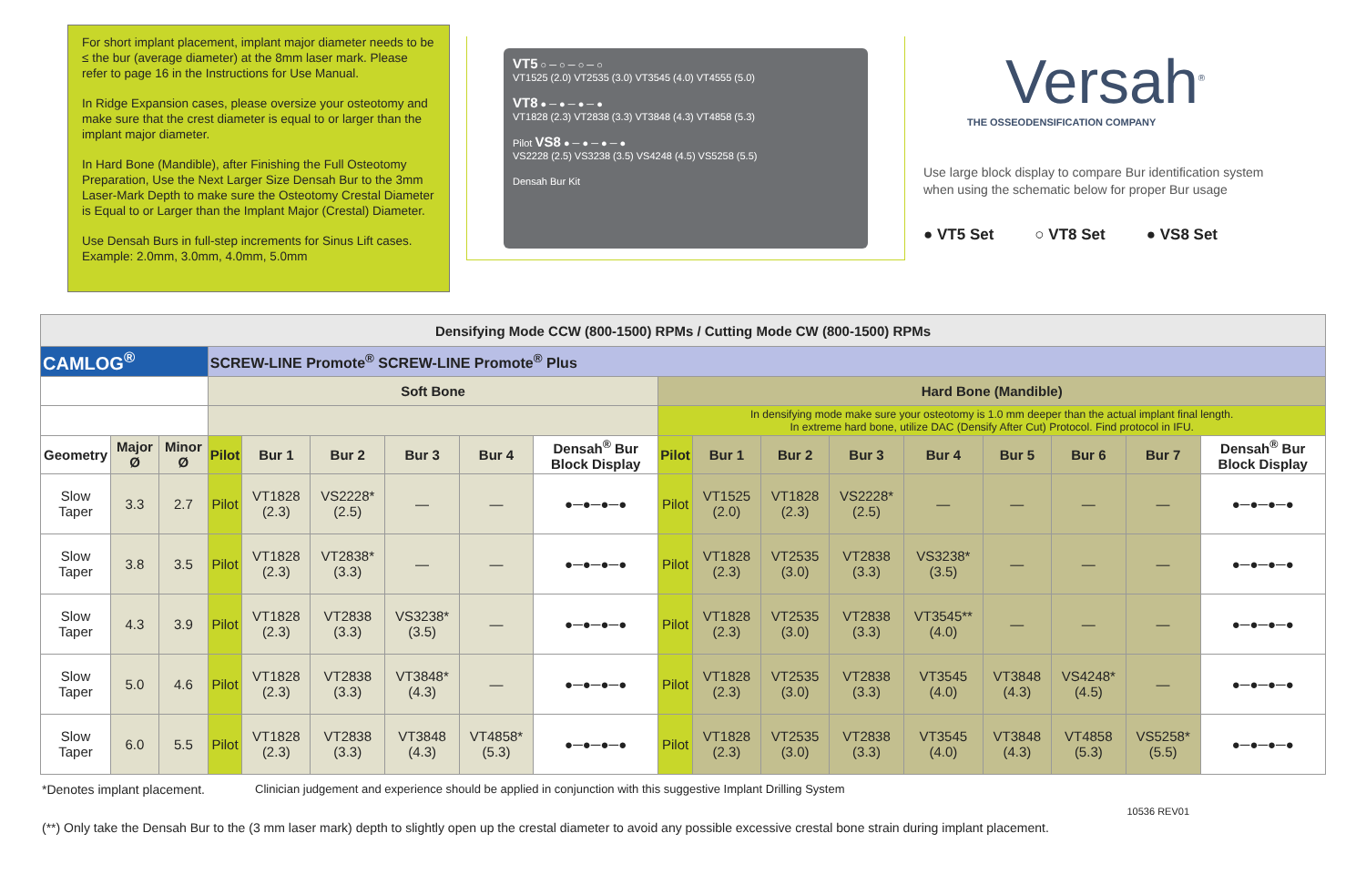For short implant placement, implant major diameter needs to be ≤ the bur (average diameter) at the 8mm laser mark. Please refer to page 16 in the Instructions for Use Manual.
In Ridge Expansion cases, please oversize your osteotomy and make sure that the crest diameter is equal to or larger than the implant major diameter.
In Hard Bone (Mandible), after Finishing the Full Osteotomy Preparation, Use the Next Larger Size Densah Bur to the 3mm Laser-Mark Depth to make sure the Osteotomy Crestal Diameter is Equal to or Larger than the Implant Major (Crestal) Diameter.
Use Densah Burs in full-step increments for Sinus Lift cases. Example: 2.0mm, 3.0mm, 4.0mm, 5.0mm
VT5 ○ ─ ○ ─ ○ ─ ○
VT1525 (2.0) VT2535 (3.0) VT3545 (4.0) VT4555 (5.0)
VT8 ● ─ ● ─ ● ─ ●
VT1828 (2.3) VT2838 (3.3) VT3848 (4.3) VT4858 (5.3)
Pilot VS8 ● ─ ● ─ ● ─ ●
VS2228 (2.5) VS3238 (3.5) VS4248 (4.5) VS5258 (5.5)
Densah Bur Kit
Versah<sup>®</sup>
THE OSSEODENSIFICATION COMPANY
Use large block display to compare Bur identification system when using the schematic below for proper Bur usage
● VT5 Set ○ VT8 Set ● VS8 Set
| Densifying Mode CCW (800-1500) RPMs / Cutting Mode CW (800-1500) RPMs | | | | | | | | | | | | | | | | | |
| CAMLOG<sup>®</sup> | | | SCREW-LINE Promote<sup>®</sup> SCREW-LINE Promote<sup>®</sup> Plus | | | | | | | | | | | | | | |
| | | | Soft Bone | | | | | | Hard Bone (Mandible) | | | | | | | | |
| | | | | | | | | | In densifying mode make sure your osteotomy is 1.0 mm deeper than the actual implant final length. In extreme hard bone, utilize DAC (Densify After Cut) Protocol. Find protocol in IFU. | | | | | | | | |
| Geometry | Major Ø | Minor Ø | Pilot | Bur 1 | Bur 2 | Bur 3 | Bur 4 | Densah<sup>®</sup> Bur Block Display | Pilot | Bur 1 | Bur 2 | Bur 3 | Bur 4 | Bur 5 | Bur 6 | Bur 7 | Densah<sup>®</sup> Bur Block Display |
| Slow Taper | 3.3 | 2.7 | Pilot | VT1828 (2.3) | VS2228* (2.5) | — | — | ●─●─●─● | Pilot | VT1525 (2.0) | VT1828 (2.3) | VS2228* (2.5) | — | — | — | — | ●─●─●─● |
| Slow Taper | 3.8 | 3.5 | Pilot | VT1828 (2.3) | VT2838* (3.3) | — | — | ●─●─●─● | Pilot | VT1828 (2.3) | VT2535 (3.0) | VT2838 (3.3) | VS3238* (3.5) | — | — | — | ●─●─●─● |
| Slow Taper | 4.3 | 3.9 | Pilot | VT1828 (2.3) | VT2838 (3.3) | VS3238* (3.5) | — | ●─●─●─● | Pilot | VT1828 (2.3) | VT2535 (3.0) | VT2838 (3.3) | VT3545** (4.0) | — | — | — | ●─●─●─● |
| Slow Taper | 5.0 | 4.6 | Pilot | VT1828 (2.3) | VT2838 (3.3) | VT3848* (4.3) | — | ●─●─●─● | Pilot | VT1828 (2.3) | VT2535 (3.0) | VT2838 (3.3) | VT3545 (4.0) | VT3848 (4.3) | VS4248* (4.5) | — | ●─●─●─● |
| Slow Taper | 6.0 | 5.5 | Pilot | VT1828 (2.3) | VT2838 (3.3) | VT3848 (4.3) | VT4858* (5.3) | ●─●─●─● | Pilot | VT1828 (2.3) | VT2535 (3.0) | VT2838 (3.3) | VT3545 (4.0) | VT3848 (4.3) | VT4858 (5.3) | VS5258* (5.5) | ●─●─●─● |
*Denotes implant placement. Clinician judgement and experience should be applied in conjunction with this suggestive Implant Drilling System
10536 REV01
(**) Only take the Densah Bur to the (3 mm laser mark) depth to slightly open up the crestal diameter to avoid any possible excessive crestal bone strain during implant placement.